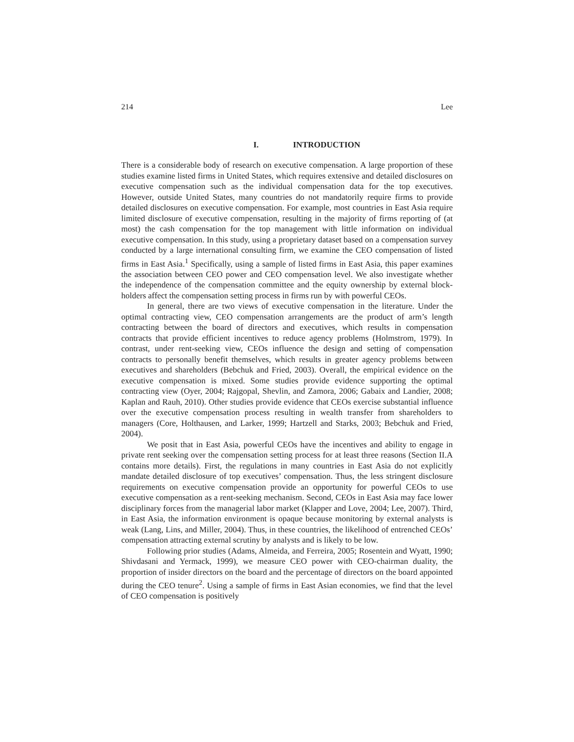214 Lee
I. INTRODUCTION
There is a considerable body of research on executive compensation. A large proportion of these studies examine listed firms in United States, which requires extensive and detailed disclosures on executive compensation such as the individual compensation data for the top executives. However, outside United States, many countries do not mandatorily require firms to provide detailed disclosures on executive compensation. For example, most countries in East Asia require limited disclosure of executive compensation, resulting in the majority of firms reporting of (at most) the cash compensation for the top management with little information on individual executive compensation. In this study, using a proprietary dataset based on a compensation survey conducted by a large international consulting firm, we examine the CEO compensation of listed firms in East Asia.<sup>1</sup> Specifically, using a sample of listed firms in East Asia, this paper examines the association between CEO power and CEO compensation level. We also investigate whether the independence of the compensation committee and the equity ownership by external block-holders affect the compensation setting process in firms run by with powerful CEOs.
In general, there are two views of executive compensation in the literature. Under the optimal contracting view, CEO compensation arrangements are the product of arm’s length contracting between the board of directors and executives, which results in compensation contracts that provide efficient incentives to reduce agency problems (Holmstrom, 1979). In contrast, under rent-seeking view, CEOs influence the design and setting of compensation contracts to personally benefit themselves, which results in greater agency problems between executives and shareholders (Bebchuk and Fried, 2003). Overall, the empirical evidence on the executive compensation is mixed. Some studies provide evidence supporting the optimal contracting view (Oyer, 2004; Rajgopal, Shevlin, and Zamora, 2006; Gabaix and Landier, 2008; Kaplan and Rauh, 2010). Other studies provide evidence that CEOs exercise substantial influence over the executive compensation process resulting in wealth transfer from shareholders to managers (Core, Holthausen, and Larker, 1999; Hartzell and Starks, 2003; Bebchuk and Fried, 2004).
We posit that in East Asia, powerful CEOs have the incentives and ability to engage in private rent seeking over the compensation setting process for at least three reasons (Section II.A contains more details). First, the regulations in many countries in East Asia do not explicitly mandate detailed disclosure of top executives’ compensation. Thus, the less stringent disclosure requirements on executive compensation provide an opportunity for powerful CEOs to use executive compensation as a rent-seeking mechanism. Second, CEOs in East Asia may face lower disciplinary forces from the managerial labor market (Klapper and Love, 2004; Lee, 2007). Third, in East Asia, the information environment is opaque because monitoring by external analysts is weak (Lang, Lins, and Miller, 2004). Thus, in these countries, the likelihood of entrenched CEOs’ compensation attracting external scrutiny by analysts and is likely to be low.
Following prior studies (Adams, Almeida, and Ferreira, 2005; Rosentein and Wyatt, 1990; Shivdasani and Yermack, 1999), we measure CEO power with CEO-chairman duality, the proportion of insider directors on the board and the percentage of directors on the board appointed during the CEO tenure<sup>2</sup>. Using a sample of firms in East Asian economies, we find that the level of CEO compensation is positively